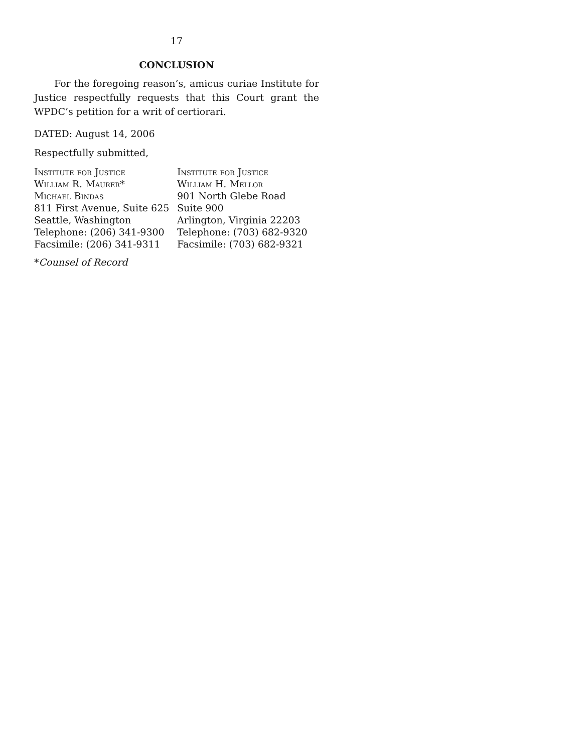17
CONCLUSION
For the foregoing reason’s, amicus curiae Institute for Justice respectfully requests that this Court grant the WPDC’s petition for a writ of certiorari.
DATED: August 14, 2006
Respectfully submitted,
Institute for Justice
William R. Maurer*
Michael Bindas
811 First Avenue, Suite 625
Seattle, Washington
Telephone: (206) 341-9300
Facsimile: (206) 341-9311
Institute for Justice
William H. Mellor
901 North Glebe Road
Suite 900
Arlington, Virginia 22203
Telephone: (703) 682-9320
Facsimile: (703) 682-9321
*Counsel of Record